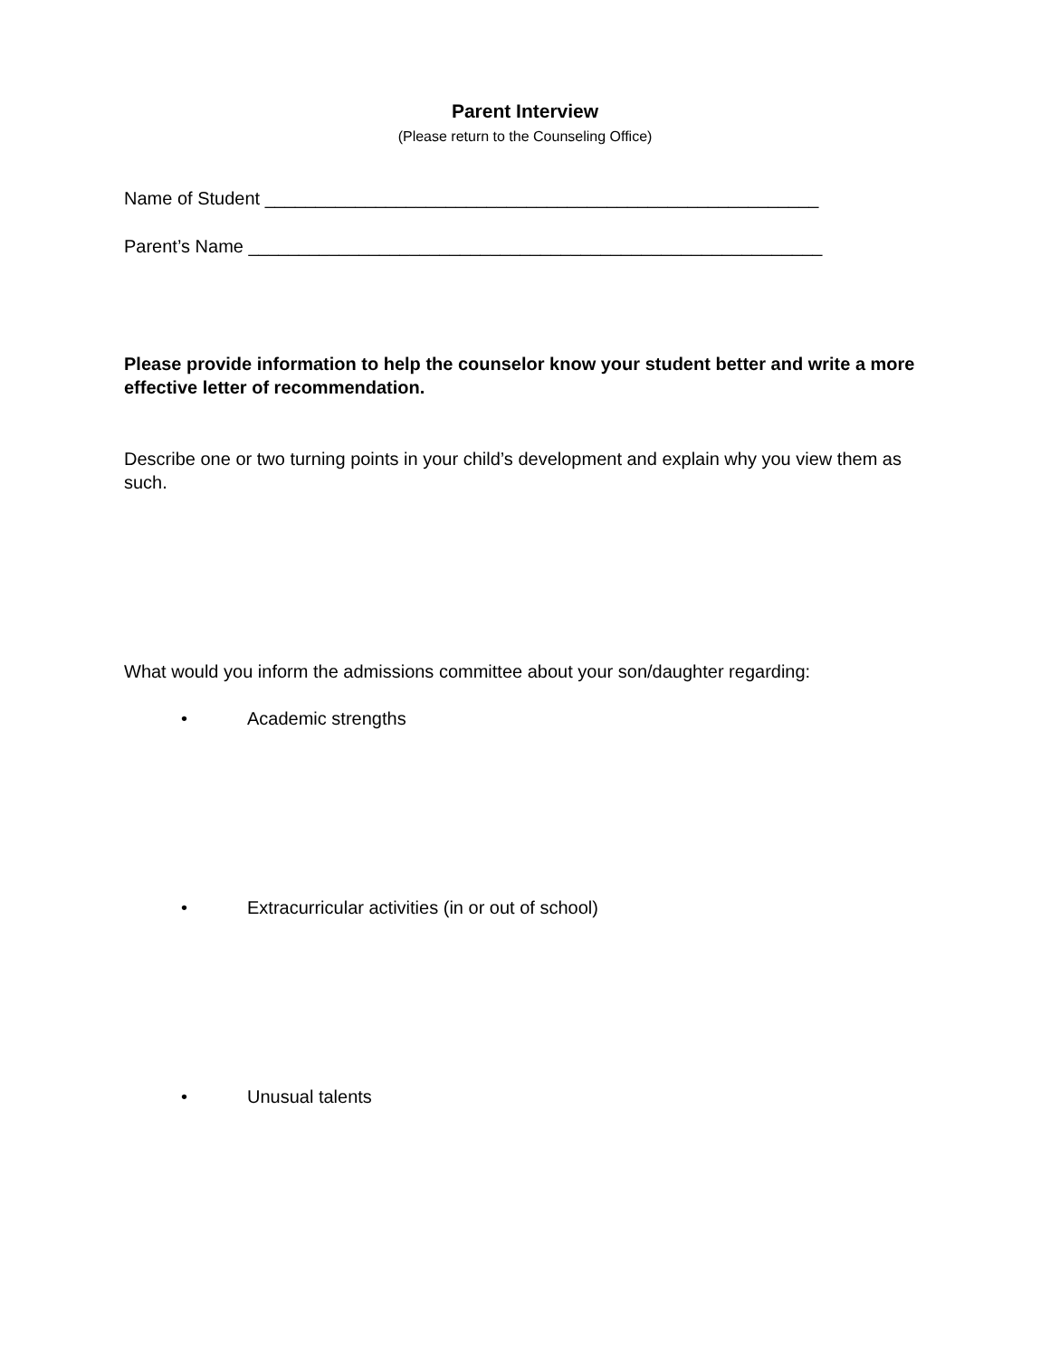Parent Interview
(Please return to the Counseling Office)
Name of Student _______________________________________________________
Parent’s Name _________________________________________________________
Please provide information to help the counselor know your student better and write a more effective letter of recommendation.
Describe one or two turning points in your child’s development and explain why you view them as such.
What would you inform the admissions committee about your son/daughter regarding:
• Academic strengths
• Extracurricular activities (in or out of school)
• Unusual talents